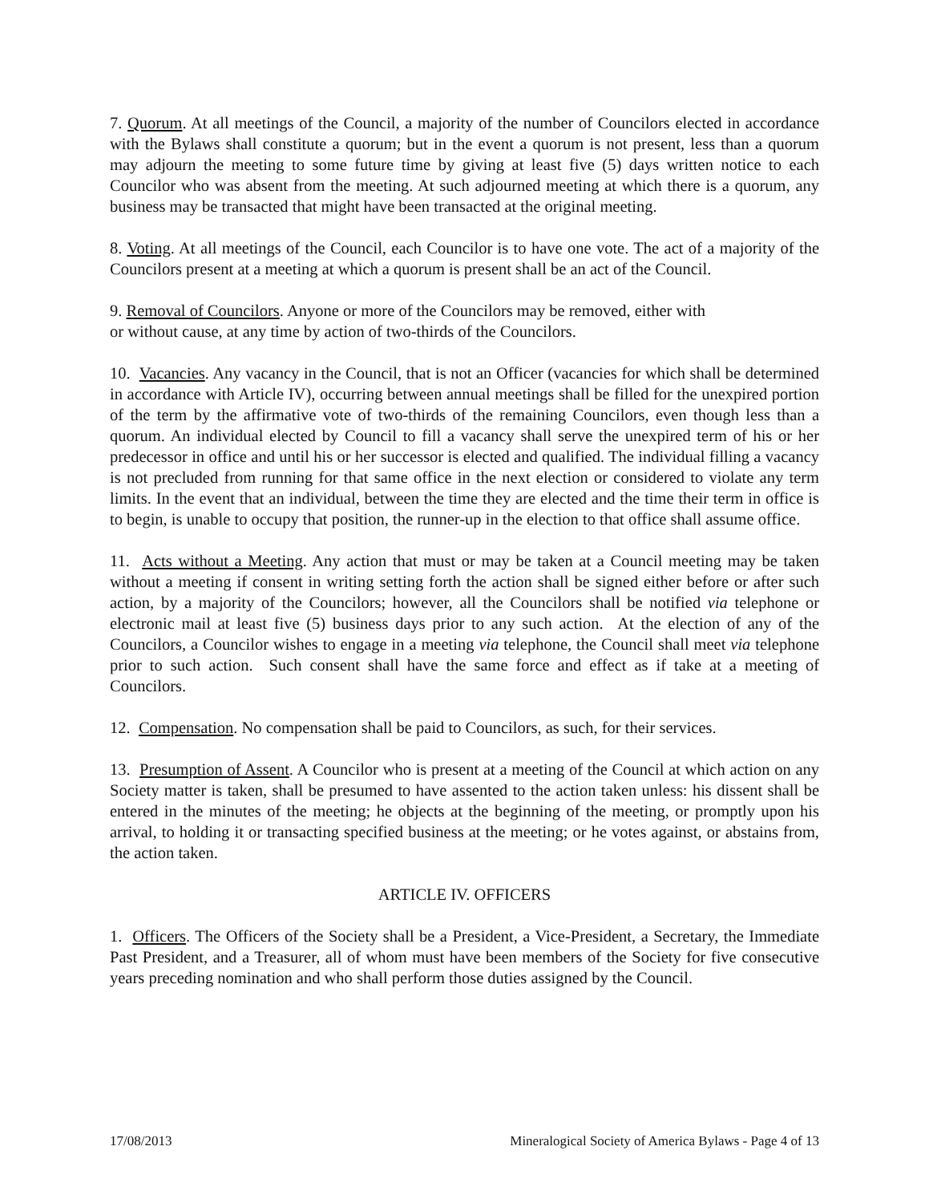7. Quorum. At all meetings of the Council, a majority of the number of Councilors elected in accordance with the Bylaws shall constitute a quorum; but in the event a quorum is not present, less than a quorum may adjourn the meeting to some future time by giving at least five (5) days written notice to each Councilor who was absent from the meeting. At such adjourned meeting at which there is a quorum, any business may be transacted that might have been transacted at the original meeting.
8. Voting. At all meetings of the Council, each Councilor is to have one vote. The act of a majority of the Councilors present at a meeting at which a quorum is present shall be an act of the Council.
9. Removal of Councilors. Anyone or more of the Councilors may be removed, either with
or without cause, at any time by action of two-thirds of the Councilors.
10. Vacancies. Any vacancy in the Council, that is not an Officer (vacancies for which shall be determined in accordance with Article IV), occurring between annual meetings shall be filled for the unexpired portion of the term by the affirmative vote of two-thirds of the remaining Councilors, even though less than a quorum. An individual elected by Council to fill a vacancy shall serve the unexpired term of his or her predecessor in office and until his or her successor is elected and qualified. The individual filling a vacancy is not precluded from running for that same office in the next election or considered to violate any term limits. In the event that an individual, between the time they are elected and the time their term in office is to begin, is unable to occupy that position, the runner-up in the election to that office shall assume office.
11. Acts without a Meeting. Any action that must or may be taken at a Council meeting may be taken without a meeting if consent in writing setting forth the action shall be signed either before or after such action, by a majority of the Councilors; however, all the Councilors shall be notified via telephone or electronic mail at least five (5) business days prior to any such action. At the election of any of the Councilors, a Councilor wishes to engage in a meeting via telephone, the Council shall meet via telephone prior to such action. Such consent shall have the same force and effect as if take at a meeting of Councilors.
12. Compensation. No compensation shall be paid to Councilors, as such, for their services.
13. Presumption of Assent. A Councilor who is present at a meeting of the Council at which action on any Society matter is taken, shall be presumed to have assented to the action taken unless: his dissent shall be entered in the minutes of the meeting; he objects at the beginning of the meeting, or promptly upon his arrival, to holding it or transacting specified business at the meeting; or he votes against, or abstains from, the action taken.
ARTICLE IV. OFFICERS
1. Officers. The Officers of the Society shall be a President, a Vice-President, a Secretary, the Immediate Past President, and a Treasurer, all of whom must have been members of the Society for five consecutive years preceding nomination and who shall perform those duties assigned by the Council.
17/08/2013 Mineralogical Society of America Bylaws - Page 4 of 13